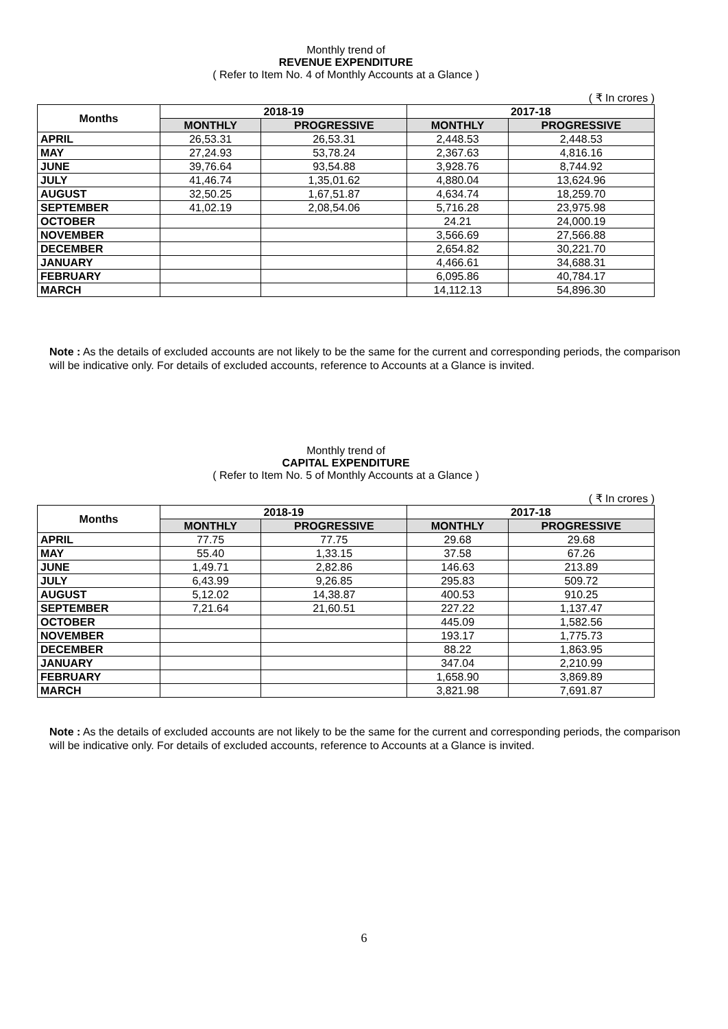Monthly trend of
REVENUE EXPENDITURE
( Refer to Item No. 4 of Monthly Accounts at a Glance )
( ₹ In crores )
| Months | 2018-19 | | 2017-18 | |
| --- | --- | --- | --- | --- |
| | MONTHLY | PROGRESSIVE | MONTHLY | PROGRESSIVE |
| APRIL | 26,53.31 | 26,53.31 | 2,448.53 | 2,448.53 |
| MAY | 27,24.93 | 53,78.24 | 2,367.63 | 4,816.16 |
| JUNE | 39,76.64 | 93,54.88 | 3,928.76 | 8,744.92 |
| JULY | 41,46.74 | 1,35,01.62 | 4,880.04 | 13,624.96 |
| AUGUST | 32,50.25 | 1,67,51.87 | 4,634.74 | 18,259.70 |
| SEPTEMBER | 41,02.19 | 2,08,54.06 | 5,716.28 | 23,975.98 |
| OCTOBER | | | 24.21 | 24,000.19 |
| NOVEMBER | | | 3,566.69 | 27,566.88 |
| DECEMBER | | | 2,654.82 | 30,221.70 |
| JANUARY | | | 4,466.61 | 34,688.31 |
| FEBRUARY | | | 6,095.86 | 40,784.17 |
| MARCH | | | 14,112.13 | 54,896.30 |
Note : As the details of excluded accounts are not likely to be the same for the current and corresponding periods, the comparison will be indicative only. For details of excluded accounts, reference to Accounts at a Glance is invited.
Monthly trend of
CAPITAL EXPENDITURE
( Refer to Item No. 5 of Monthly Accounts at a Glance )
( ₹ In crores )
| Months | 2018-19 | | 2017-18 | |
| --- | --- | --- | --- | --- |
| | MONTHLY | PROGRESSIVE | MONTHLY | PROGRESSIVE |
| APRIL | 77.75 | 77.75 | 29.68 | 29.68 |
| MAY | 55.40 | 1,33.15 | 37.58 | 67.26 |
| JUNE | 1,49.71 | 2,82.86 | 146.63 | 213.89 |
| JULY | 6,43.99 | 9,26.85 | 295.83 | 509.72 |
| AUGUST | 5,12.02 | 14,38.87 | 400.53 | 910.25 |
| SEPTEMBER | 7,21.64 | 21,60.51 | 227.22 | 1,137.47 |
| OCTOBER | | | 445.09 | 1,582.56 |
| NOVEMBER | | | 193.17 | 1,775.73 |
| DECEMBER | | | 88.22 | 1,863.95 |
| JANUARY | | | 347.04 | 2,210.99 |
| FEBRUARY | | | 1,658.90 | 3,869.89 |
| MARCH | | | 3,821.98 | 7,691.87 |
Note : As the details of excluded accounts are not likely to be the same for the current and corresponding periods, the comparison will be indicative only. For details of excluded accounts, reference to Accounts at a Glance is invited.
6